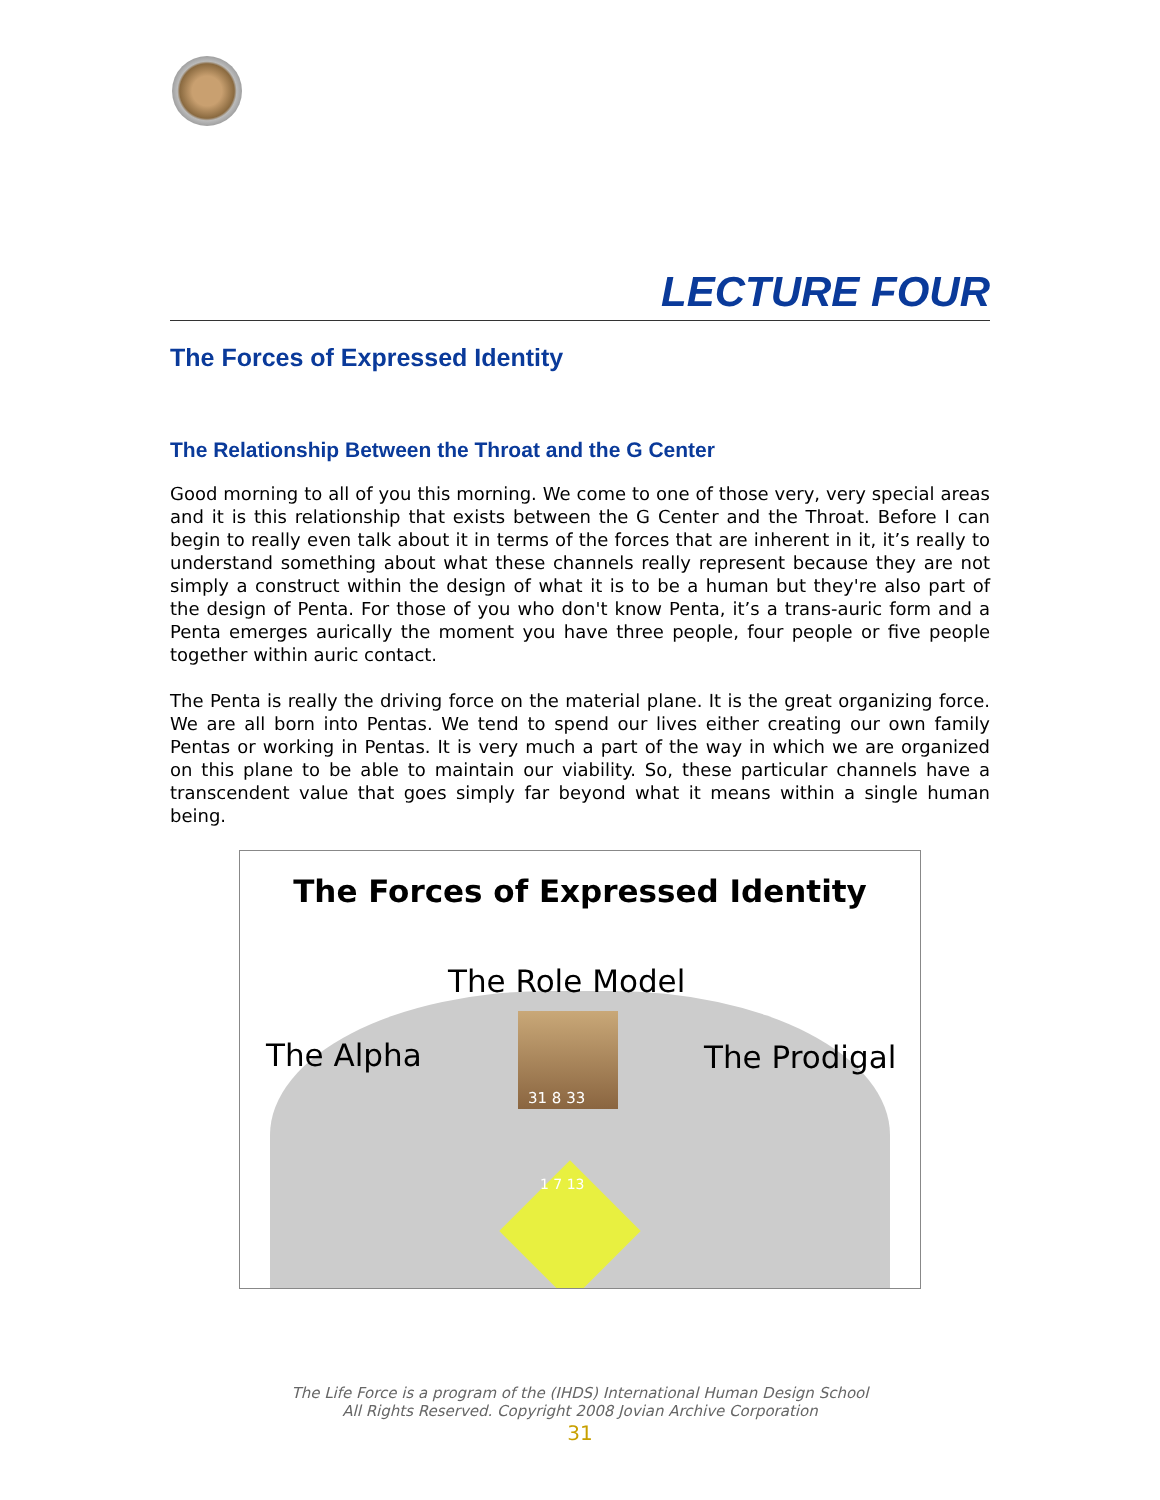LECTURE FOUR
The Forces of Expressed Identity
The Relationship Between the Throat and the G Center
Good morning to all of you this morning. We come to one of those very, very special areas and it is this relationship that exists between the G Center and the Throat. Before I can begin to really even talk about it in terms of the forces that are inherent in it, it’s really to understand something about what these channels really represent because they are not simply a construct within the design of what it is to be a human but they're also part of the design of Penta. For those of you who don't know Penta, it’s a trans-auric form and a Penta emerges aurically the moment you have three people, four people or five people together within auric contact.
The Penta is really the driving force on the material plane. It is the great organizing force. We are all born into Pentas. We tend to spend our lives either creating our own family Pentas or working in Pentas. It is very much a part of the way in which we are organized on this plane to be able to maintain our viability. So, these particular channels have a transcendent value that goes simply far beyond what it means within a single human being.
The Forces of Expressed Identity
The Role Model
The Alpha The Prodigal
31 8 33
1 7 13
The Life Force is a program of the (IHDS) International Human Design School
All Rights Reserved. Copyright 2008 Jovian Archive Corporation
31